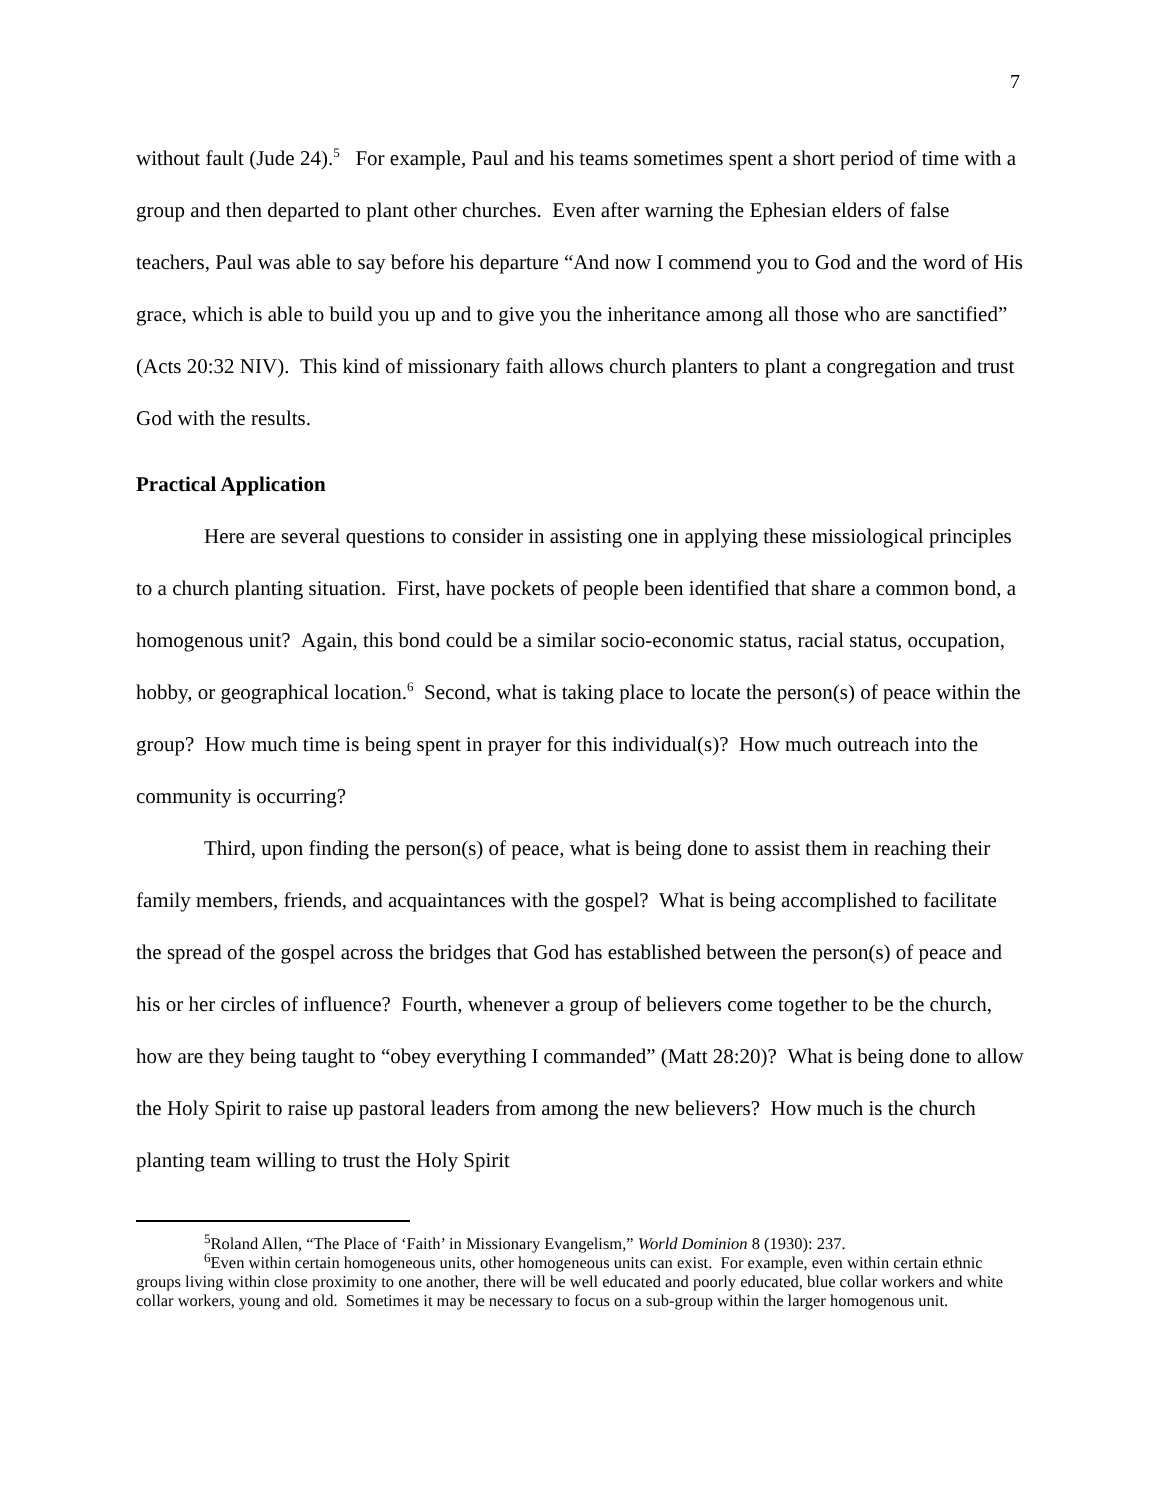7
without fault (Jude 24).<sup>5</sup> For example, Paul and his teams sometimes spent a short period of time with a group and then departed to plant other churches. Even after warning the Ephesian elders of false teachers, Paul was able to say before his departure “And now I commend you to God and the word of His grace, which is able to build you up and to give you the inheritance among all those who are sanctified” (Acts 20:32 NIV). This kind of missionary faith allows church planters to plant a congregation and trust God with the results.
Practical Application
Here are several questions to consider in assisting one in applying these missiological principles to a church planting situation. First, have pockets of people been identified that share a common bond, a homogenous unit? Again, this bond could be a similar socio-economic status, racial status, occupation, hobby, or geographical location.<sup>6</sup> Second, what is taking place to locate the person(s) of peace within the group? How much time is being spent in prayer for this individual(s)? How much outreach into the community is occurring?
Third, upon finding the person(s) of peace, what is being done to assist them in reaching their family members, friends, and acquaintances with the gospel? What is being accomplished to facilitate the spread of the gospel across the bridges that God has established between the person(s) of peace and his or her circles of influence? Fourth, whenever a group of believers come together to be the church, how are they being taught to “obey everything I commanded” (Matt 28:20)? What is being done to allow the Holy Spirit to raise up pastoral leaders from among the new believers? How much is the church planting team willing to trust the Holy Spirit
<sup>5</sup> Roland Allen, “The Place of ‘Faith’ in Missionary Evangelism,” World Dominion 8 (1930): 237.
<sup>6</sup> Even within certain homogeneous units, other homogeneous units can exist. For example, even within certain ethnic groups living within close proximity to one another, there will be well educated and poorly educated, blue collar workers and white collar workers, young and old. Sometimes it may be necessary to focus on a sub-group within the larger homogenous unit.